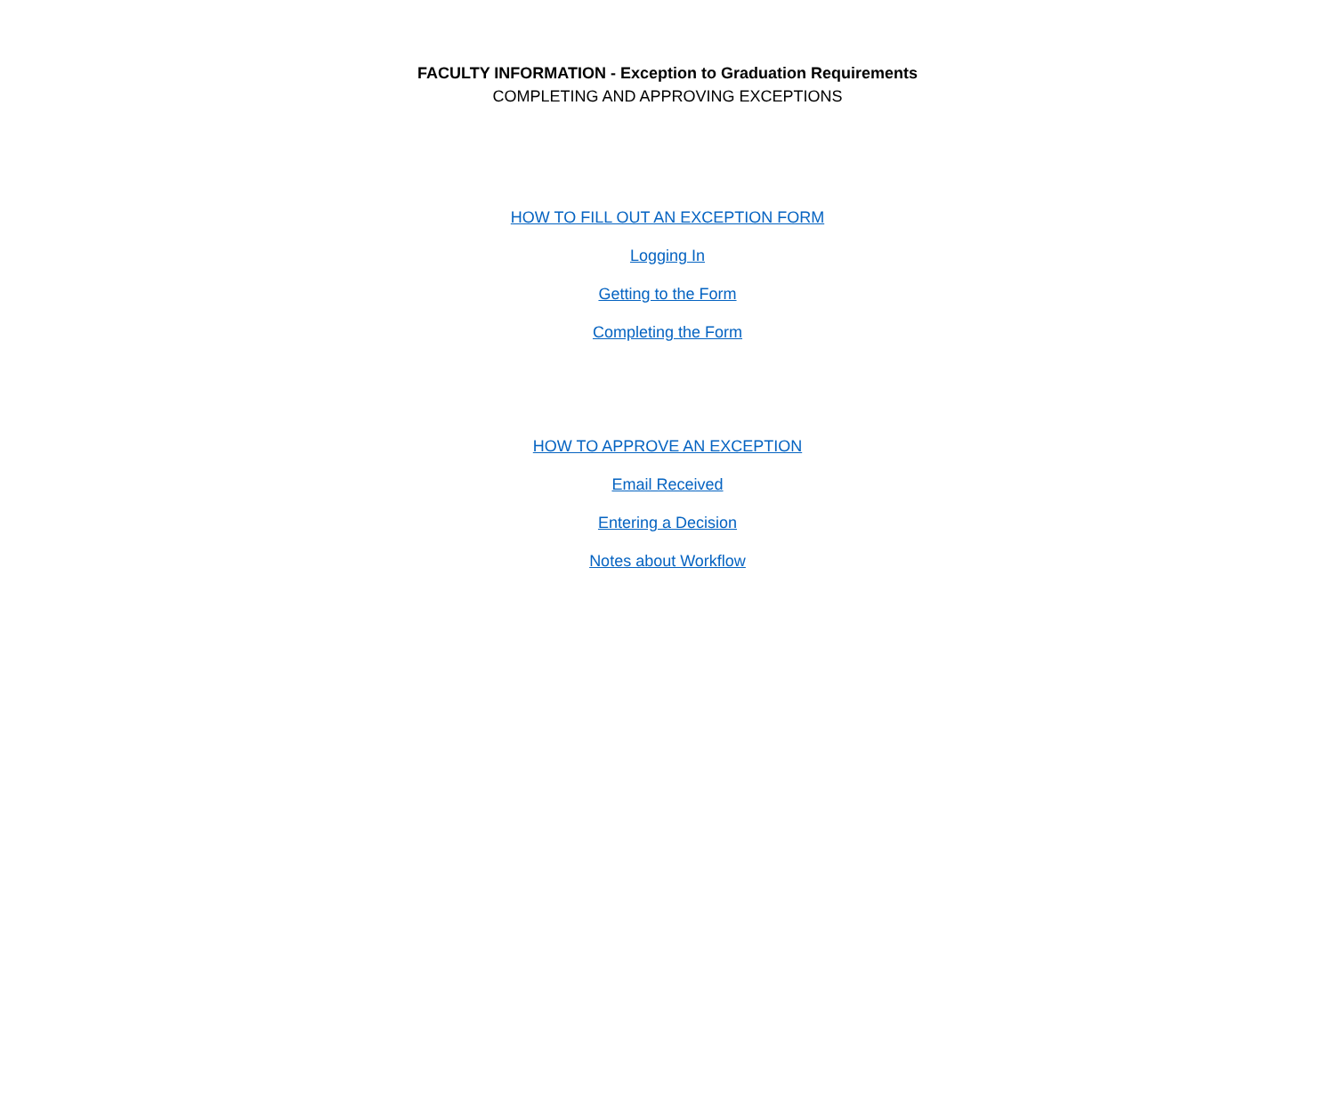FACULTY INFORMATION - Exception to Graduation Requirements
COMPLETING AND APPROVING EXCEPTIONS
HOW TO FILL OUT AN EXCEPTION FORM
Logging In
Getting to the Form
Completing the Form
HOW TO APPROVE AN EXCEPTION
Email Received
Entering a Decision
Notes about Workflow